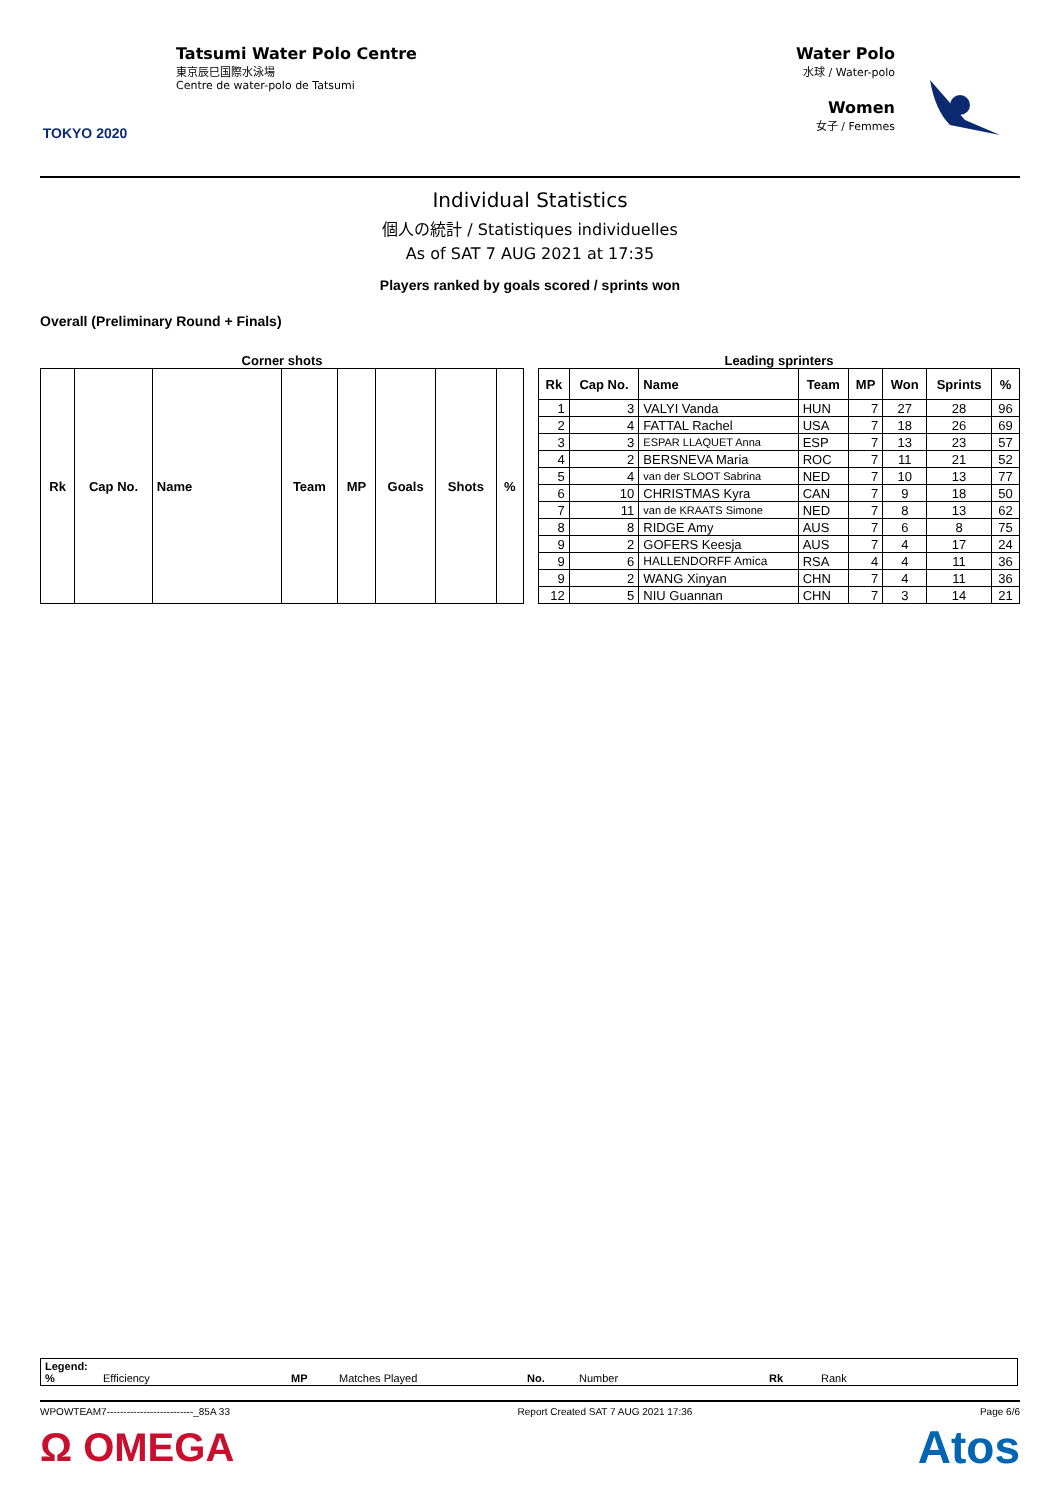TOKYO 2020
Tatsumi Water Polo Centre
東京辰巳国際水泳場
Centre de water-polo de Tatsumi
Water Polo
水球 / Water-polo
Women
女子 / Femmes
Individual Statistics
個人の統計 / Statistiques individuelles
As of SAT 7 AUG 2021 at 17:35
Players ranked by goals scored / sprints won
Overall (Preliminary Round + Finals)
Corner shots
| Rk | Cap No. | Name | Team | MP | Goals | Shots | % |
| --- | --- | --- | --- | --- | --- | --- | --- |
Leading sprinters
| Rk | Cap No. | Name | Team | MP | Won | Sprints | % |
| --- | --- | --- | --- | --- | --- | --- | --- |
| 1 | 3 | VALYI Vanda | HUN | 7 | 27 | 28 | 96 |
| 2 | 4 | FATTAL Rachel | USA | 7 | 18 | 26 | 69 |
| 3 | 3 | ESPAR LLAQUET Anna | ESP | 7 | 13 | 23 | 57 |
| 4 | 2 | BERSNEVA Maria | ROC | 7 | 11 | 21 | 52 |
| 5 | 4 | van der SLOOT Sabrina | NED | 7 | 10 | 13 | 77 |
| 6 | 10 | CHRISTMAS Kyra | CAN | 7 | 9 | 18 | 50 |
| 7 | 11 | van de KRAATS Simone | NED | 7 | 8 | 13 | 62 |
| 8 | 8 | RIDGE Amy | AUS | 7 | 6 | 8 | 75 |
| 9 | 2 | GOFERS Keesja | AUS | 7 | 4 | 17 | 24 |
| 9 | 6 | HALLENDORFF Amica | RSA | 4 | 4 | 11 | 36 |
| 9 | 2 | WANG Xinyan | CHN | 7 | 4 | 11 | 36 |
| 12 | 5 | NIU Guannan | CHN | 7 | 3 | 14 | 21 |
Legend:
% Efficiency MP Matches Played No. Number Rk Rank
WPOWTEAM7--------------------------_85A 33 Report Created SAT 7 AUG 2021 17:36 Page 6/6
Ω OMEGA Atos